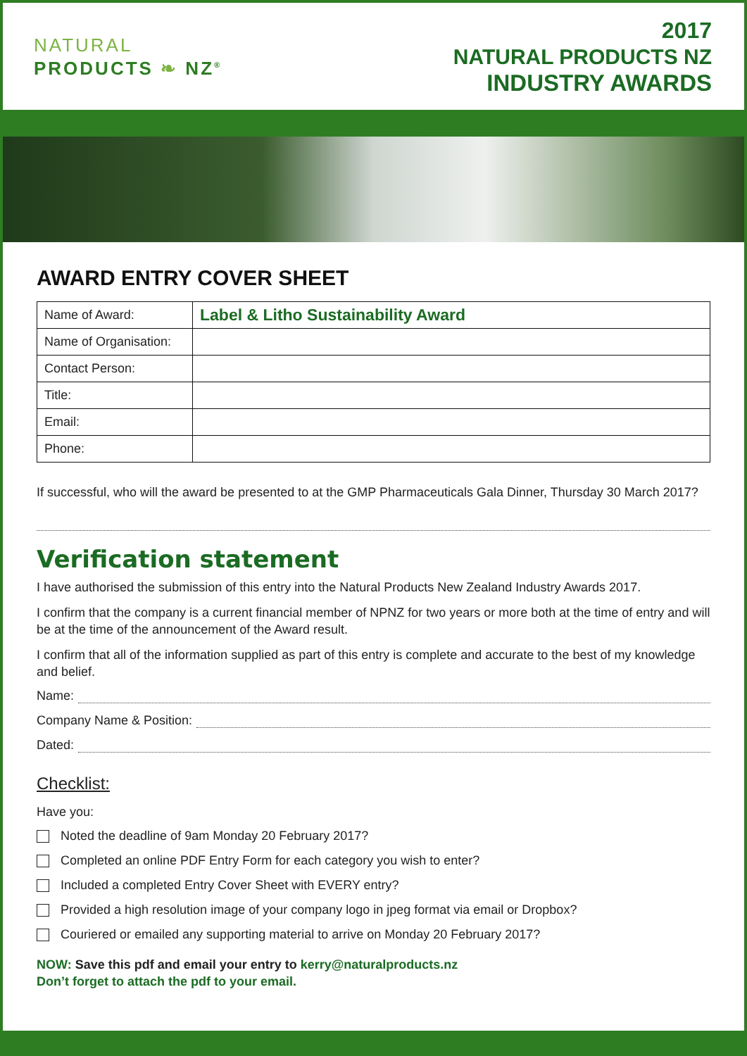NATURAL
PRODUCTS ❧ NZ<sup>®</sup>
2017
NATURAL PRODUCTS NZ
INDUSTRY AWARDS
AWARD ENTRY COVER SHEET
| Name of Award: | Label & Litho Sustainability Award |
| Name of Organisation: | |
| Contact Person: | |
| Title: | |
| Email: | |
| Phone: | |
If successful, who will the award be presented to at the GMP Pharmaceuticals Gala Dinner, Thursday 30 March 2017?
Verification statement
I have authorised the submission of this entry into the Natural Products New Zealand Industry Awards 2017.
I confirm that the company is a current financial member of NPNZ for two years or more both at the time of entry and will be at the time of the announcement of the Award result.
I confirm that all of the information supplied as part of this entry is complete and accurate to the best of my knowledge and belief.
Name:
Company Name & Position:
Dated:
Checklist:
Have you:
Noted the deadline of 9am Monday 20 February 2017?
Completed an online PDF Entry Form for each category you wish to enter?
Included a completed Entry Cover Sheet with EVERY entry?
Provided a high resolution image of your company logo in jpeg format via email or Dropbox?
Couriered or emailed any supporting material to arrive on Monday 20 February 2017?
NOW: Save this pdf and email your entry to kerry@naturalproducts.nz
Don’t forget to attach the pdf to your email.